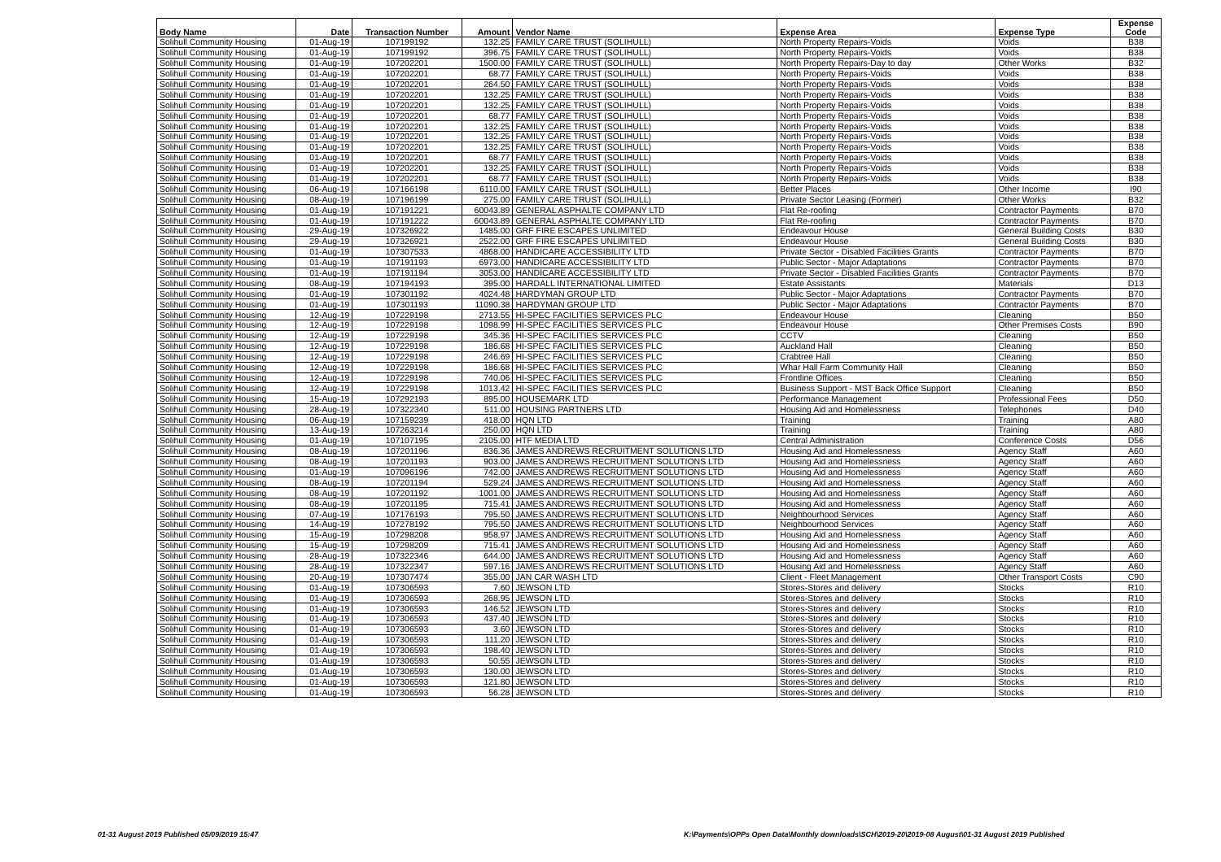| Body Name | Date | Transaction Number | Amount | Vendor Name | Expense Area | Expense Type | Expense Code |
| --- | --- | --- | --- | --- | --- | --- | --- |
| Solihull Community Housing | 01-Aug-19 | 107199192 | 132.25 | FAMILY CARE TRUST (SOLIHULL) | North Property Repairs-Voids | Voids | B38 |
| Solihull Community Housing | 01-Aug-19 | 107199192 | 396.75 | FAMILY CARE TRUST (SOLIHULL) | North Property Repairs-Voids | Voids | B38 |
| Solihull Community Housing | 01-Aug-19 | 107202201 | 1500.00 | FAMILY CARE TRUST (SOLIHULL) | North Property Repairs-Day to day | Other Works | B32 |
| Solihull Community Housing | 01-Aug-19 | 107202201 | 68.77 | FAMILY CARE TRUST (SOLIHULL) | North Property Repairs-Voids | Voids | B38 |
| Solihull Community Housing | 01-Aug-19 | 107202201 | 264.50 | FAMILY CARE TRUST (SOLIHULL) | North Property Repairs-Voids | Voids | B38 |
| Solihull Community Housing | 01-Aug-19 | 107202201 | 132.25 | FAMILY CARE TRUST (SOLIHULL) | North Property Repairs-Voids | Voids | B38 |
| Solihull Community Housing | 01-Aug-19 | 107202201 | 132.25 | FAMILY CARE TRUST (SOLIHULL) | North Property Repairs-Voids | Voids | B38 |
| Solihull Community Housing | 01-Aug-19 | 107202201 | 68.77 | FAMILY CARE TRUST (SOLIHULL) | North Property Repairs-Voids | Voids | B38 |
| Solihull Community Housing | 01-Aug-19 | 107202201 | 132.25 | FAMILY CARE TRUST (SOLIHULL) | North Property Repairs-Voids | Voids | B38 |
| Solihull Community Housing | 01-Aug-19 | 107202201 | 132.25 | FAMILY CARE TRUST (SOLIHULL) | North Property Repairs-Voids | Voids | B38 |
| Solihull Community Housing | 01-Aug-19 | 107202201 | 132.25 | FAMILY CARE TRUST (SOLIHULL) | North Property Repairs-Voids | Voids | B38 |
| Solihull Community Housing | 01-Aug-19 | 107202201 | 68.77 | FAMILY CARE TRUST (SOLIHULL) | North Property Repairs-Voids | Voids | B38 |
| Solihull Community Housing | 01-Aug-19 | 107202201 | 132.25 | FAMILY CARE TRUST (SOLIHULL) | North Property Repairs-Voids | Voids | B38 |
| Solihull Community Housing | 01-Aug-19 | 107202201 | 68.77 | FAMILY CARE TRUST (SOLIHULL) | North Property Repairs-Voids | Voids | B38 |
| Solihull Community Housing | 06-Aug-19 | 107166198 | 6110.00 | FAMILY CARE TRUST (SOLIHULL) | Better Places | Other Income | I90 |
| Solihull Community Housing | 08-Aug-19 | 107196199 | 275.00 | FAMILY CARE TRUST (SOLIHULL) | Private Sector Leasing (Former) | Other Works | B32 |
| Solihull Community Housing | 01-Aug-19 | 107191221 | 60043.89 | GENERAL ASPHALTE COMPANY LTD | Flat Re-roofing | Contractor Payments | B70 |
| Solihull Community Housing | 01-Aug-19 | 107191222 | 60043.89 | GENERAL ASPHALTE COMPANY LTD | Flat Re-roofing | Contractor Payments | B70 |
| Solihull Community Housing | 29-Aug-19 | 107326922 | 1485.00 | GRF FIRE ESCAPES UNLIMITED | Endeavour House | General Building Costs | B30 |
| Solihull Community Housing | 29-Aug-19 | 107326921 | 2522.00 | GRF FIRE ESCAPES UNLIMITED | Endeavour House | General Building Costs | B30 |
| Solihull Community Housing | 01-Aug-19 | 107307533 | 4868.00 | HANDICARE ACCESSIBILITY LTD | Private Sector - Disabled Facilities Grants | Contractor Payments | B70 |
| Solihull Community Housing | 01-Aug-19 | 107191193 | 6973.00 | HANDICARE ACCESSIBILITY LTD | Public Sector - Major Adaptations | Contractor Payments | B70 |
| Solihull Community Housing | 01-Aug-19 | 107191194 | 3053.00 | HANDICARE ACCESSIBILITY LTD | Private Sector - Disabled Facilities Grants | Contractor Payments | B70 |
| Solihull Community Housing | 08-Aug-19 | 107194193 | 395.00 | HARDALL INTERNATIONAL LIMITED | Estate Assistants | Materials | D13 |
| Solihull Community Housing | 01-Aug-19 | 107301192 | 4024.48 | HARDYMAN GROUP LTD | Public Sector - Major Adaptations | Contractor Payments | B70 |
| Solihull Community Housing | 01-Aug-19 | 107301193 | 11090.38 | HARDYMAN GROUP LTD | Public Sector - Major Adaptations | Contractor Payments | B70 |
| Solihull Community Housing | 12-Aug-19 | 107229198 | 2713.55 | HI-SPEC FACILITIES SERVICES PLC | Endeavour House | Cleaning | B50 |
| Solihull Community Housing | 12-Aug-19 | 107229198 | 1098.99 | HI-SPEC FACILITIES SERVICES PLC | Endeavour House | Other Premises Costs | B90 |
| Solihull Community Housing | 12-Aug-19 | 107229198 | 345.36 | HI-SPEC FACILITIES SERVICES PLC | CCTV | Cleaning | B50 |
| Solihull Community Housing | 12-Aug-19 | 107229198 | 186.68 | HI-SPEC FACILITIES SERVICES PLC | Auckland Hall | Cleaning | B50 |
| Solihull Community Housing | 12-Aug-19 | 107229198 | 246.69 | HI-SPEC FACILITIES SERVICES PLC | Crabtree Hall | Cleaning | B50 |
| Solihull Community Housing | 12-Aug-19 | 107229198 | 186.68 | HI-SPEC FACILITIES SERVICES PLC | Whar Hall Farm Community Hall | Cleaning | B50 |
| Solihull Community Housing | 12-Aug-19 | 107229198 | 740.06 | HI-SPEC FACILITIES SERVICES PLC | Frontline Offices | Cleaning | B50 |
| Solihull Community Housing | 12-Aug-19 | 107229198 | 1013.42 | HI-SPEC FACILITIES SERVICES PLC | Business Support - MST Back Office Support | Cleaning | B50 |
| Solihull Community Housing | 15-Aug-19 | 107292193 | 895.00 | HOUSEMARK LTD | Performance Management | Professional Fees | D50 |
| Solihull Community Housing | 28-Aug-19 | 107322340 | 511.00 | HOUSING PARTNERS LTD | Housing Aid and Homelessness | Telephones | D40 |
| Solihull Community Housing | 06-Aug-19 | 107159239 | 418.00 | HQN LTD | Training | Training | A80 |
| Solihull Community Housing | 13-Aug-19 | 107263214 | 250.00 | HQN LTD | Training | Training | A80 |
| Solihull Community Housing | 01-Aug-19 | 107107195 | 2105.00 | HTF MEDIA LTD | Central Administration | Conference Costs | D56 |
| Solihull Community Housing | 08-Aug-19 | 107201196 | 836.36 | JAMES ANDREWS RECRUITMENT SOLUTIONS LTD | Housing Aid and Homelessness | Agency Staff | A60 |
| Solihull Community Housing | 08-Aug-19 | 107201193 | 903.00 | JAMES ANDREWS RECRUITMENT SOLUTIONS LTD | Housing Aid and Homelessness | Agency Staff | A60 |
| Solihull Community Housing | 01-Aug-19 | 107096196 | 742.00 | JAMES ANDREWS RECRUITMENT SOLUTIONS LTD | Housing Aid and Homelessness | Agency Staff | A60 |
| Solihull Community Housing | 08-Aug-19 | 107201194 | 529.24 | JAMES ANDREWS RECRUITMENT SOLUTIONS LTD | Housing Aid and Homelessness | Agency Staff | A60 |
| Solihull Community Housing | 08-Aug-19 | 107201192 | 1001.00 | JAMES ANDREWS RECRUITMENT SOLUTIONS LTD | Housing Aid and Homelessness | Agency Staff | A60 |
| Solihull Community Housing | 08-Aug-19 | 107201195 | 715.41 | JAMES ANDREWS RECRUITMENT SOLUTIONS LTD | Housing Aid and Homelessness | Agency Staff | A60 |
| Solihull Community Housing | 07-Aug-19 | 107176193 | 795.50 | JAMES ANDREWS RECRUITMENT SOLUTIONS LTD | Neighbourhood Services | Agency Staff | A60 |
| Solihull Community Housing | 14-Aug-19 | 107278192 | 795.50 | JAMES ANDREWS RECRUITMENT SOLUTIONS LTD | Neighbourhood Services | Agency Staff | A60 |
| Solihull Community Housing | 15-Aug-19 | 107298208 | 958.97 | JAMES ANDREWS RECRUITMENT SOLUTIONS LTD | Housing Aid and Homelessness | Agency Staff | A60 |
| Solihull Community Housing | 15-Aug-19 | 107298209 | 715.41 | JAMES ANDREWS RECRUITMENT SOLUTIONS LTD | Housing Aid and Homelessness | Agency Staff | A60 |
| Solihull Community Housing | 28-Aug-19 | 107322346 | 644.00 | JAMES ANDREWS RECRUITMENT SOLUTIONS LTD | Housing Aid and Homelessness | Agency Staff | A60 |
| Solihull Community Housing | 28-Aug-19 | 107322347 | 597.16 | JAMES ANDREWS RECRUITMENT SOLUTIONS LTD | Housing Aid and Homelessness | Agency Staff | A60 |
| Solihull Community Housing | 20-Aug-19 | 107307474 | 355.00 | JAN CAR WASH LTD | Client - Fleet Management | Other Transport Costs | C90 |
| Solihull Community Housing | 01-Aug-19 | 107306593 | 7.60 | JEWSON LTD | Stores-Stores and delivery | Stocks | R10 |
| Solihull Community Housing | 01-Aug-19 | 107306593 | 268.95 | JEWSON LTD | Stores-Stores and delivery | Stocks | R10 |
| Solihull Community Housing | 01-Aug-19 | 107306593 | 146.52 | JEWSON LTD | Stores-Stores and delivery | Stocks | R10 |
| Solihull Community Housing | 01-Aug-19 | 107306593 | 437.40 | JEWSON LTD | Stores-Stores and delivery | Stocks | R10 |
| Solihull Community Housing | 01-Aug-19 | 107306593 | 3.60 | JEWSON LTD | Stores-Stores and delivery | Stocks | R10 |
| Solihull Community Housing | 01-Aug-19 | 107306593 | 111.20 | JEWSON LTD | Stores-Stores and delivery | Stocks | R10 |
| Solihull Community Housing | 01-Aug-19 | 107306593 | 198.40 | JEWSON LTD | Stores-Stores and delivery | Stocks | R10 |
| Solihull Community Housing | 01-Aug-19 | 107306593 | 50.55 | JEWSON LTD | Stores-Stores and delivery | Stocks | R10 |
| Solihull Community Housing | 01-Aug-19 | 107306593 | 130.00 | JEWSON LTD | Stores-Stores and delivery | Stocks | R10 |
| Solihull Community Housing | 01-Aug-19 | 107306593 | 121.80 | JEWSON LTD | Stores-Stores and delivery | Stocks | R10 |
| Solihull Community Housing | 01-Aug-19 | 107306593 | 56.28 | JEWSON LTD | Stores-Stores and delivery | Stocks | R10 |
01-31 August 2019 Published 05/09/2019 15:47
K:\Payments\OPPs Open Data\Monthly downloads\SCH\2019-20\2019-08 August\01-31 August 2019 Published